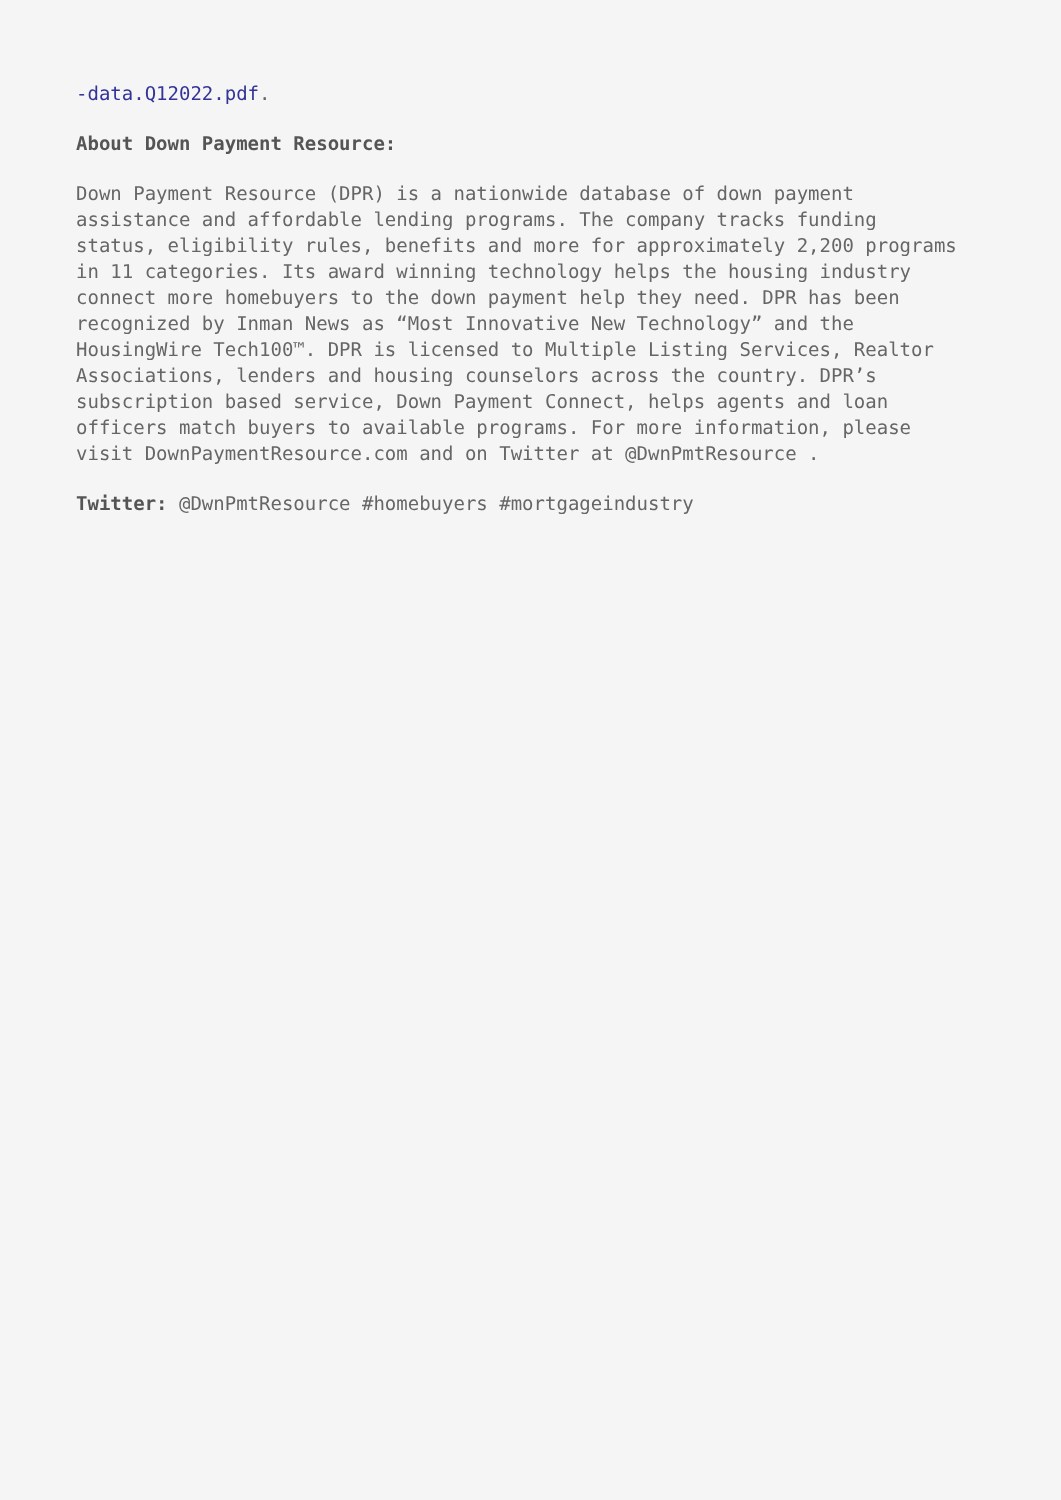-data.Q12022.pdf.
About Down Payment Resource:
Down Payment Resource (DPR) is a nationwide database of down payment
assistance and affordable lending programs. The company tracks funding
status, eligibility rules, benefits and more for approximately 2,200 programs
in 11 categories. Its award winning technology helps the housing industry
connect more homebuyers to the down payment help they need. DPR has been
recognized by Inman News as “Most Innovative New Technology” and the
HousingWire Tech100™. DPR is licensed to Multiple Listing Services, Realtor
Associations, lenders and housing counselors across the country. DPR’s
subscription based service, Down Payment Connect, helps agents and loan
officers match buyers to available programs. For more information, please
visit DownPaymentResource.com and on Twitter at @DwnPmtResource .
Twitter: @DwnPmtResource #homebuyers #mortgageindustry